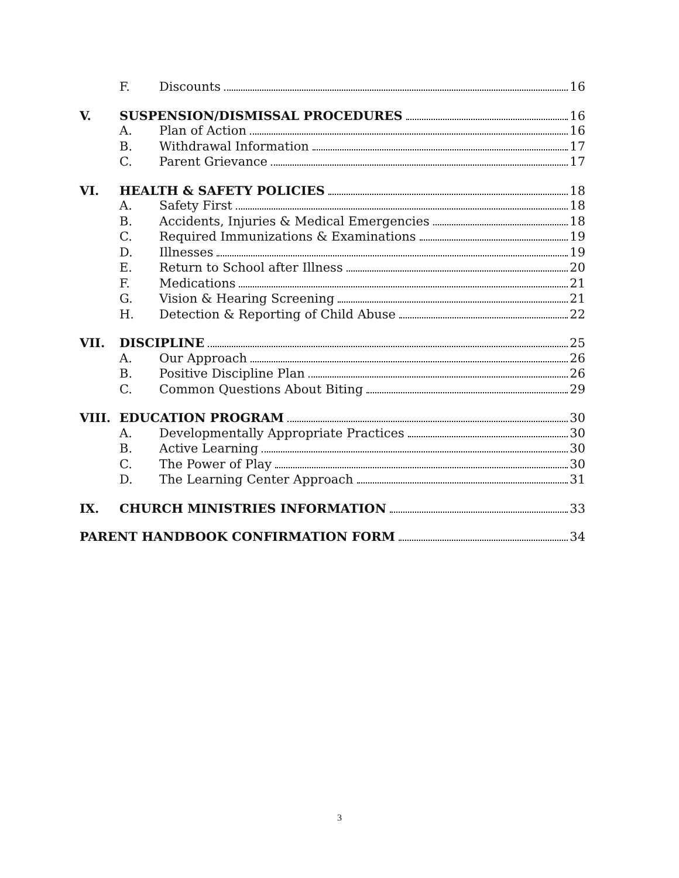F. Discounts 16
V. SUSPENSION/DISMISSAL PROCEDURES 16
A. Plan of Action 16
B. Withdrawal Information 17
C. Parent Grievance 17
VI. HEALTH & SAFETY POLICIES 18
A. Safety First 18
B. Accidents, Injuries & Medical Emergencies 18
C. Required Immunizations & Examinations 19
D. Illnesses 19
E. Return to School after Illness 20
F. Medications 21
G. Vision & Hearing Screening 21
H. Detection & Reporting of Child Abuse 22
VII. DISCIPLINE 25
A. Our Approach 26
B. Positive Discipline Plan 26
C. Common Questions About Biting 29
VIII. EDUCATION PROGRAM 30
A. Developmentally Appropriate Practices 30
B. Active Learning 30
C. The Power of Play 30
D. The Learning Center Approach 31
IX. CHURCH MINISTRIES INFORMATION 33
PARENT HANDBOOK CONFIRMATION FORM 34
3